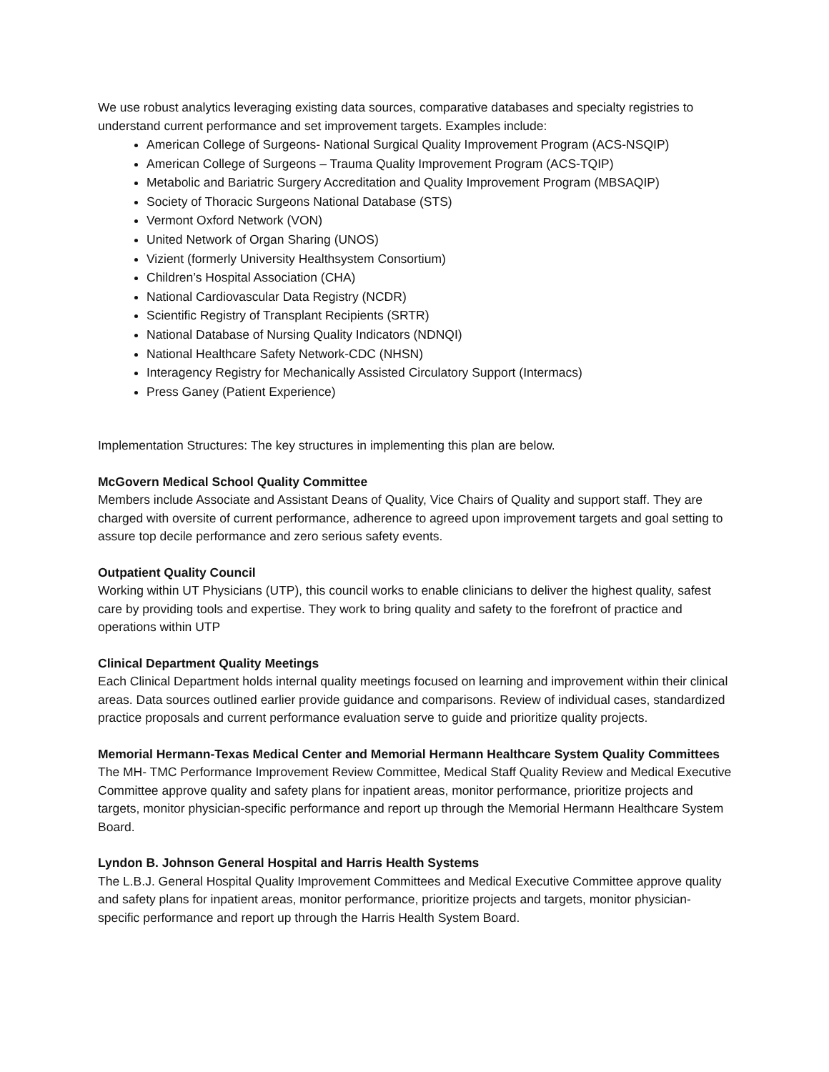We use robust analytics leveraging existing data sources, comparative databases and specialty registries to understand current performance and set improvement targets. Examples include:
American College of Surgeons- National Surgical Quality Improvement Program (ACS-NSQIP)
American College of Surgeons – Trauma Quality Improvement Program (ACS-TQIP)
Metabolic and Bariatric Surgery Accreditation and Quality Improvement Program (MBSAQIP)
Society of Thoracic Surgeons National Database (STS)
Vermont Oxford Network (VON)
United Network of Organ Sharing (UNOS)
Vizient (formerly University Healthsystem Consortium)
Children’s Hospital Association (CHA)
National Cardiovascular Data Registry (NCDR)
Scientific Registry of Transplant Recipients (SRTR)
National Database of Nursing Quality Indicators (NDNQI)
National Healthcare Safety Network-CDC (NHSN)
Interagency Registry for Mechanically Assisted Circulatory Support (Intermacs)
Press Ganey (Patient Experience)
Implementation Structures: The key structures in implementing this plan are below.
McGovern Medical School Quality Committee
Members include Associate and Assistant Deans of Quality, Vice Chairs of Quality and support staff. They are charged with oversite of current performance, adherence to agreed upon improvement targets and goal setting to assure top decile performance and zero serious safety events.
Outpatient Quality Council
Working within UT Physicians (UTP), this council works to enable clinicians to deliver the highest quality, safest care by providing tools and expertise. They work to bring quality and safety to the forefront of practice and operations within UTP
Clinical Department Quality Meetings
Each Clinical Department holds internal quality meetings focused on learning and improvement within their clinical areas. Data sources outlined earlier provide guidance and comparisons. Review of individual cases, standardized practice proposals and current performance evaluation serve to guide and prioritize quality projects.
Memorial Hermann-Texas Medical Center and Memorial Hermann Healthcare System Quality Committees
The MH- TMC Performance Improvement Review Committee, Medical Staff Quality Review and Medical Executive Committee approve quality and safety plans for inpatient areas, monitor performance, prioritize projects and targets, monitor physician-specific performance and report up through the Memorial Hermann Healthcare System Board.
Lyndon B. Johnson General Hospital and Harris Health Systems
The L.B.J. General Hospital Quality Improvement Committees and Medical Executive Committee approve quality and safety plans for inpatient areas, monitor performance, prioritize projects and targets, monitor physician-specific performance and report up through the Harris Health System Board.